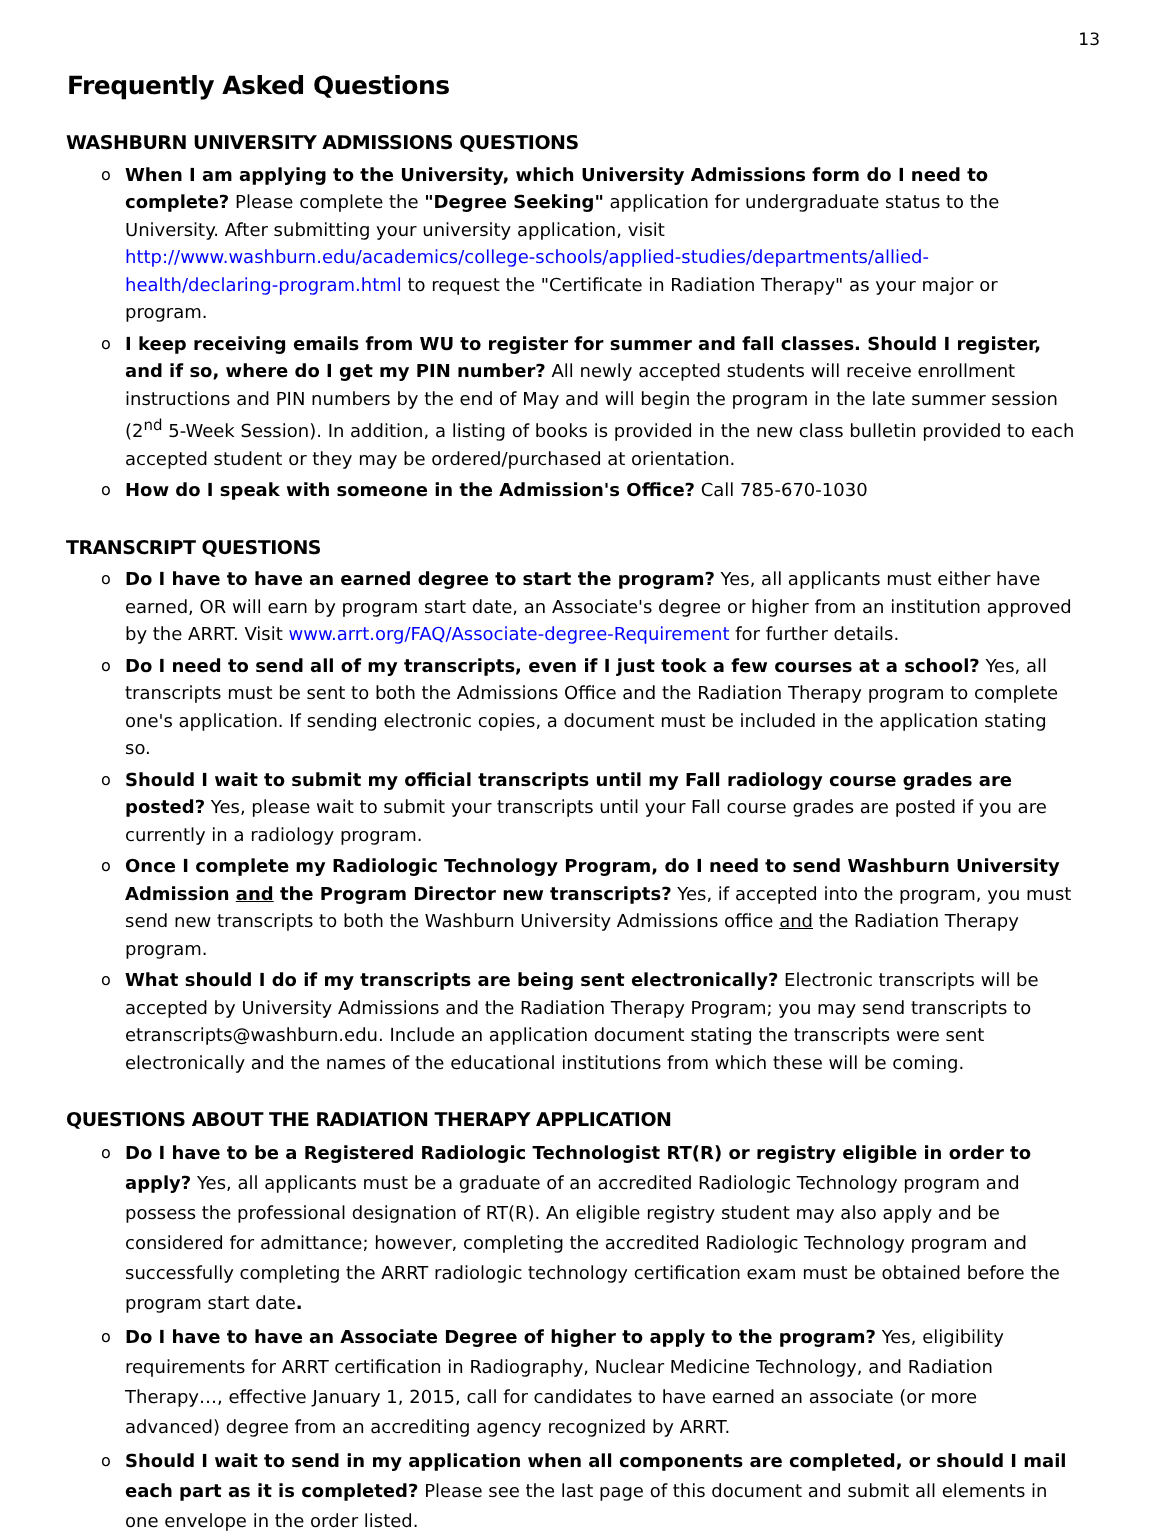13
Frequently Asked Questions
WASHBURN UNIVERSITY ADMISSIONS QUESTIONS
o When I am applying to the University, which University Admissions form do I need to complete? Please complete the "Degree Seeking" application for undergraduate status to the University. After submitting your university application, visit http://www.washburn.edu/academics/college-schools/applied-studies/departments/allied-health/declaring-program.html to request the "Certificate in Radiation Therapy" as your major or program.
o I keep receiving emails from WU to register for summer and fall classes. Should I register, and if so, where do I get my PIN number? All newly accepted students will receive enrollment instructions and PIN numbers by the end of May and will begin the program in the late summer session (2<sup>nd</sup> 5-Week Session). In addition, a listing of books is provided in the new class bulletin provided to each accepted student or they may be ordered/purchased at orientation.
o How do I speak with someone in the Admission's Office? Call 785-670-1030
TRANSCRIPT QUESTIONS
o Do I have to have an earned degree to start the program? Yes, all applicants must either have earned, OR will earn by program start date, an Associate's degree or higher from an institution approved by the ARRT. Visit www.arrt.org/FAQ/Associate-degree-Requirement for further details.
o Do I need to send all of my transcripts, even if I just took a few courses at a school? Yes, all transcripts must be sent to both the Admissions Office and the Radiation Therapy program to complete one's application. If sending electronic copies, a document must be included in the application stating so.
o Should I wait to submit my official transcripts until my Fall radiology course grades are posted? Yes, please wait to submit your transcripts until your Fall course grades are posted if you are currently in a radiology program.
o Once I complete my Radiologic Technology Program, do I need to send Washburn University Admission and the Program Director new transcripts? Yes, if accepted into the program, you must send new transcripts to both the Washburn University Admissions office and the Radiation Therapy program.
o What should I do if my transcripts are being sent electronically? Electronic transcripts will be accepted by University Admissions and the Radiation Therapy Program; you may send transcripts to etranscripts@washburn.edu. Include an application document stating the transcripts were sent electronically and the names of the educational institutions from which these will be coming.
QUESTIONS ABOUT THE RADIATION THERAPY APPLICATION
o Do I have to be a Registered Radiologic Technologist RT(R) or registry eligible in order to apply? Yes, all applicants must be a graduate of an accredited Radiologic Technology program and possess the professional designation of RT(R). An eligible registry student may also apply and be considered for admittance; however, completing the accredited Radiologic Technology program and successfully completing the ARRT radiologic technology certification exam must be obtained before the program start date.
o Do I have to have an Associate Degree of higher to apply to the program? Yes, eligibility requirements for ARRT certification in Radiography, Nuclear Medicine Technology, and Radiation Therapy…, effective January 1, 2015, call for candidates to have earned an associate (or more advanced) degree from an accrediting agency recognized by ARRT.
o Should I wait to send in my application when all components are completed, or should I mail each part as it is completed? Please see the last page of this document and submit all elements in one envelope in the order listed.